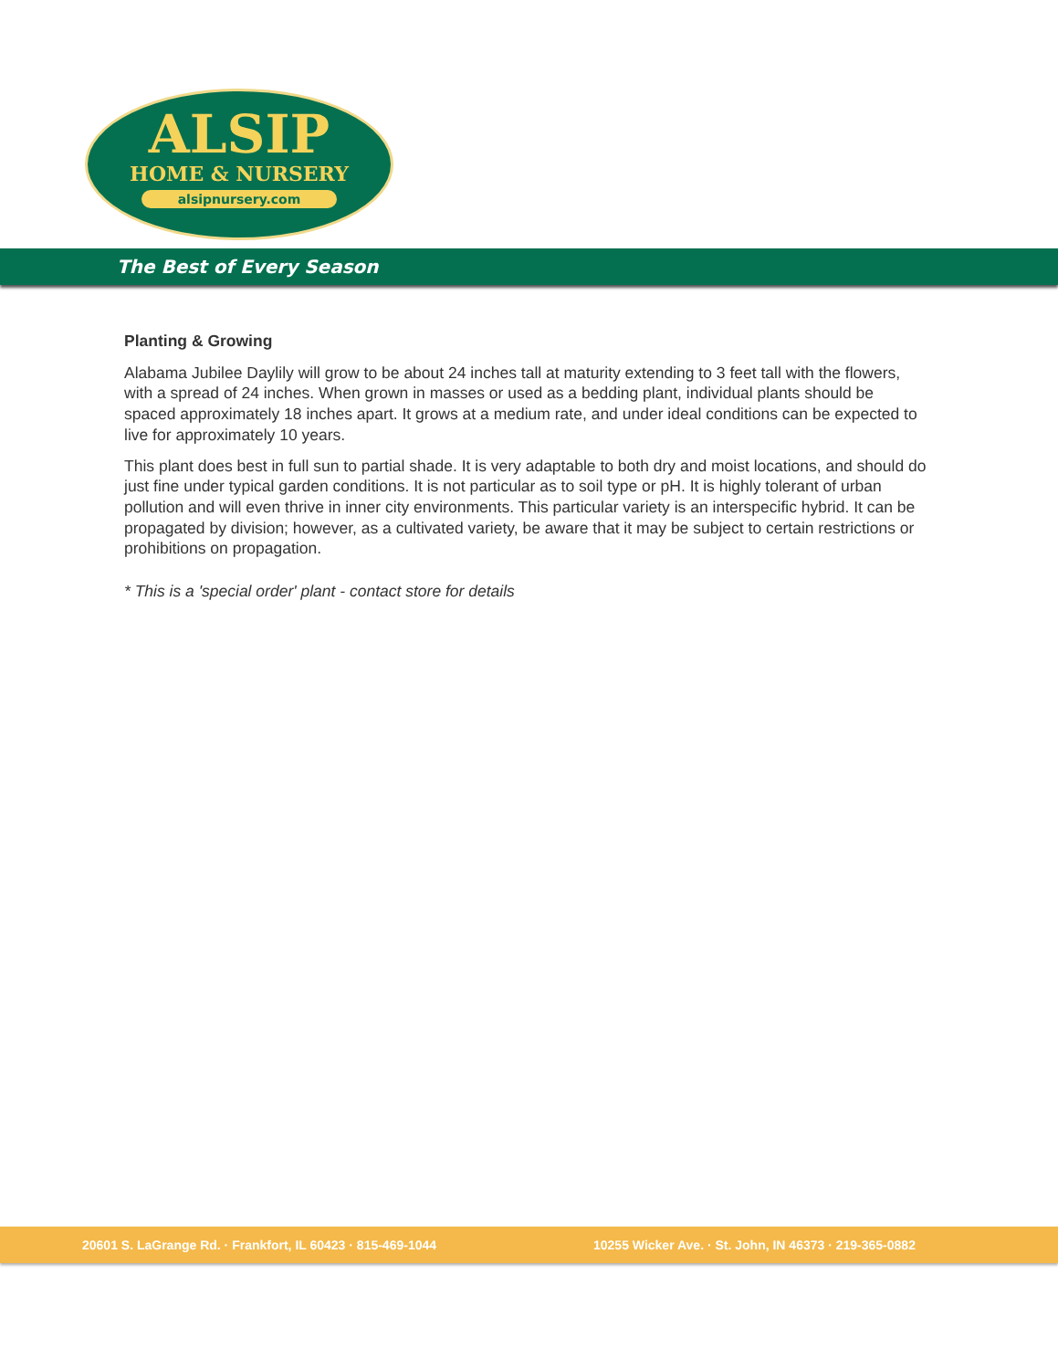ALSIP
HOME & NURSERY
alsipnursery.com
The Best of Every Season
Planting & Growing
Alabama Jubilee Daylily will grow to be about 24 inches tall at maturity extending to 3 feet tall with the flowers, with a spread of 24 inches. When grown in masses or used as a bedding plant, individual plants should be spaced approximately 18 inches apart. It grows at a medium rate, and under ideal conditions can be expected to live for approximately 10 years.
This plant does best in full sun to partial shade. It is very adaptable to both dry and moist locations, and should do just fine under typical garden conditions. It is not particular as to soil type or pH. It is highly tolerant of urban pollution and will even thrive in inner city environments. This particular variety is an interspecific hybrid. It can be propagated by division; however, as a cultivated variety, be aware that it may be subject to certain restrictions or prohibitions on propagation.
* This is a 'special order' plant - contact store for details
20601 S. LaGrange Rd. · Frankfort, IL 60423 · 815-469-1044 10255 Wicker Ave. · St. John, IN 46373 · 219-365-0882